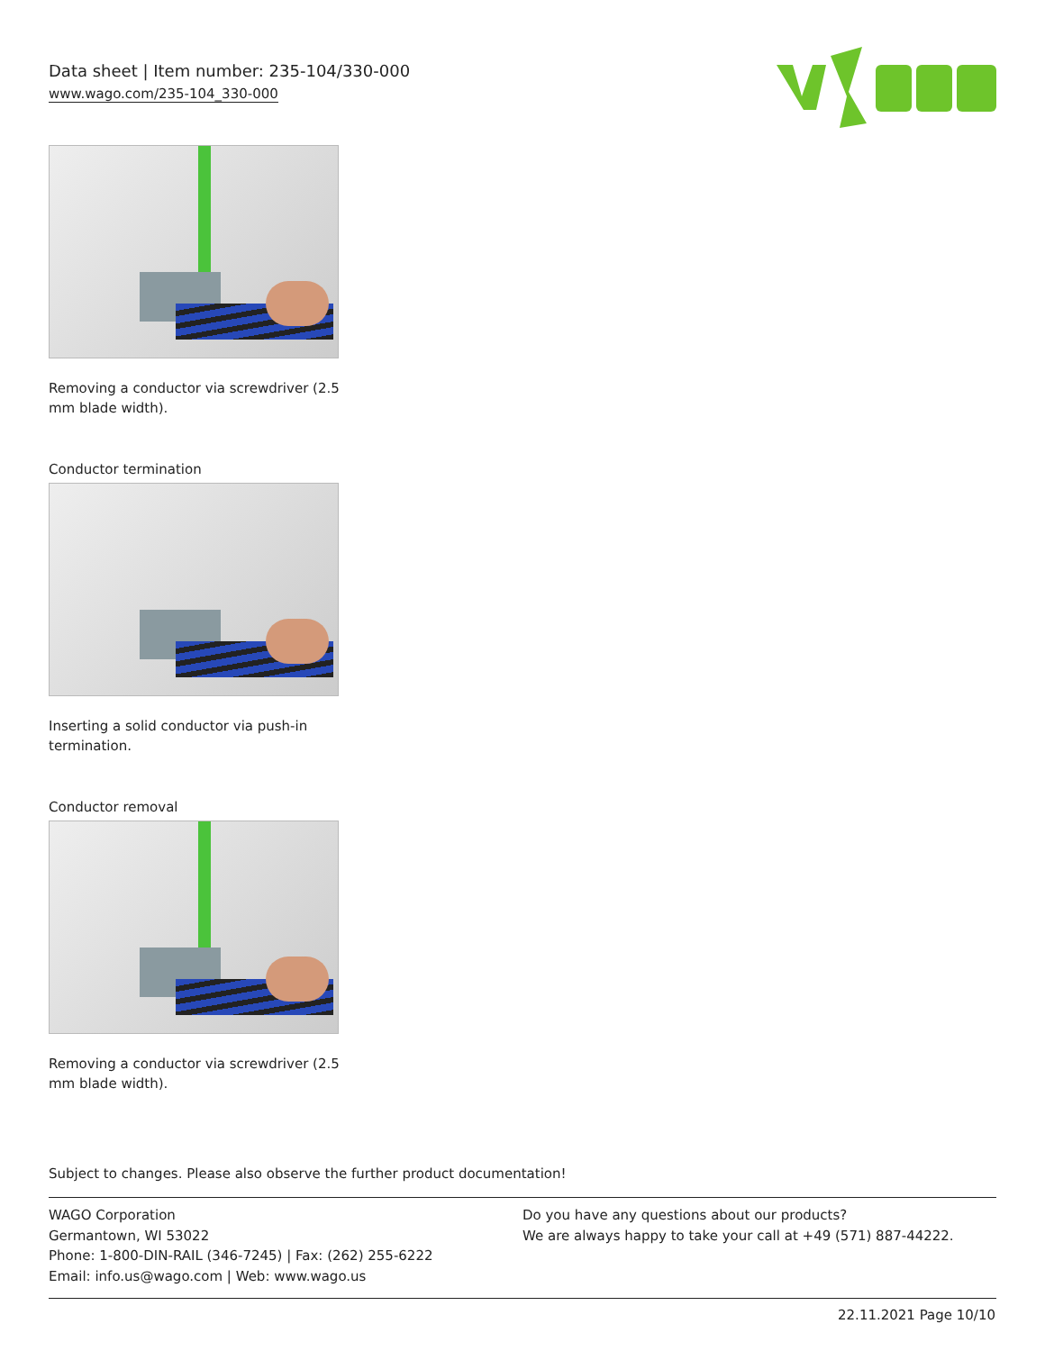Data sheet | Item number: 235-104/330-000
www.wago.com/235-104_330-000
Removing a conductor via screwdriver (2.5 mm blade width).
Conductor termination
Inserting a solid conductor via push-in termination.
Conductor removal
Removing a conductor via screwdriver (2.5 mm blade width).
Subject to changes. Please also observe the further product documentation!
WAGO Corporation
Germantown, WI 53022
Phone: 1-800-DIN-RAIL (346-7245) | Fax: (262) 255-6222
Email: info.us@wago.com | Web: www.wago.us
Do you have any questions about our products?
We are always happy to take your call at +49 (571) 887-44222.
22.11.2021 Page 10/10